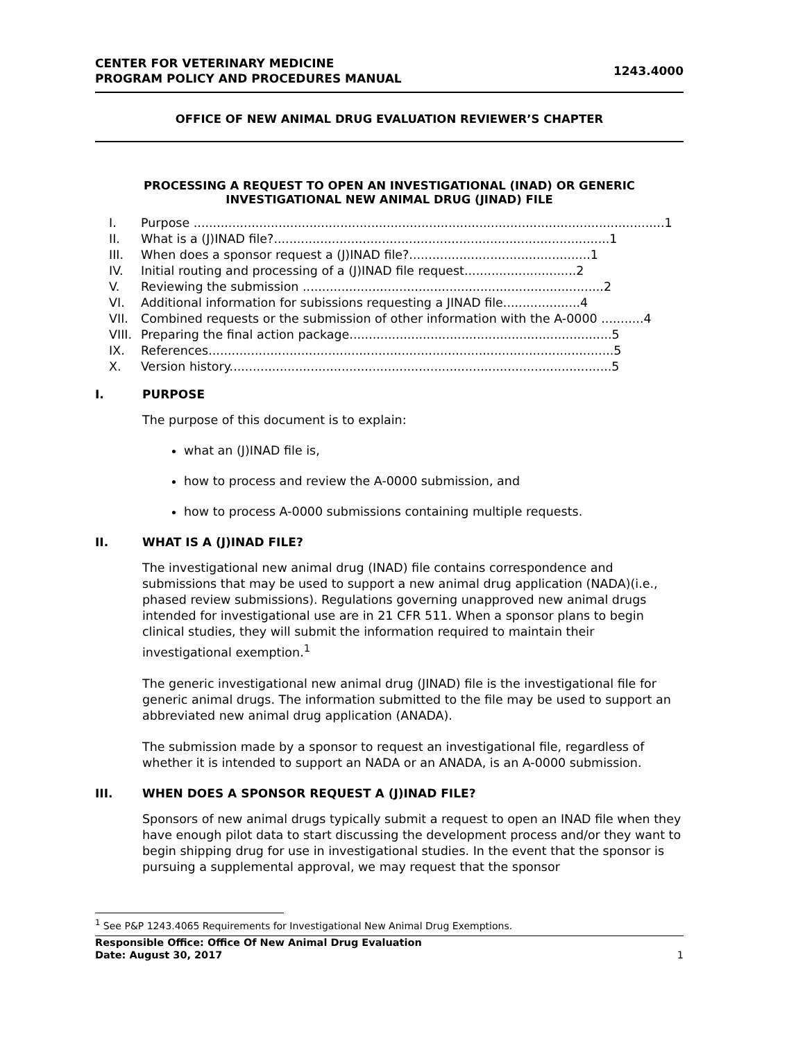CENTER FOR VETERINARY MEDICINE
PROGRAM POLICY AND PROCEDURES MANUAL
1243.4000
OFFICE OF NEW ANIMAL DRUG EVALUATION REVIEWER’S CHAPTER
PROCESSING A REQUEST TO OPEN AN INVESTIGATIONAL (INAD) OR GENERIC INVESTIGATIONAL NEW ANIMAL DRUG (JINAD) FILE
I. Purpose ..........................................................................................................................1
II. What is a (J)INAD file?.......................................................................................1
III. When does a sponsor request a (J)INAD file?...............................................1
IV. Initial routing and processing of a (J)INAD file request.............................2
V. Reviewing the submission ..............................................................................2
VI. Additional information for subissions requesting a JINAD file....................4
VII. Combined requests or the submission of other information with the A-0000 ...........4
VIII. Preparing the final action package....................................................................5
IX. References.........................................................................................................5
X. Version history...................................................................................................5
I. PURPOSE
The purpose of this document is to explain:
what an (J)INAD file is,
how to process and review the A-0000 submission, and
how to process A-0000 submissions containing multiple requests.
II. WHAT IS A (J)INAD FILE?
The investigational new animal drug (INAD) file contains correspondence and submissions that may be used to support a new animal drug application (NADA)(i.e., phased review submissions). Regulations governing unapproved new animal drugs intended for investigational use are in 21 CFR 511. When a sponsor plans to begin clinical studies, they will submit the information required to maintain their investigational exemption.<sup>1</sup>
The generic investigational new animal drug (JINAD) file is the investigational file for generic animal drugs. The information submitted to the file may be used to support an abbreviated new animal drug application (ANADA).
The submission made by a sponsor to request an investigational file, regardless of whether it is intended to support an NADA or an ANADA, is an A-0000 submission.
III. WHEN DOES A SPONSOR REQUEST A (J)INAD FILE?
Sponsors of new animal drugs typically submit a request to open an INAD file when they have enough pilot data to start discussing the development process and/or they want to begin shipping drug for use in investigational studies. In the event that the sponsor is pursuing a supplemental approval, we may request that the sponsor
<sup>1</sup> See P&P 1243.4065 Requirements for Investigational New Animal Drug Exemptions.
Responsible Office: Office Of New Animal Drug Evaluation
Date: August 30, 2017 1